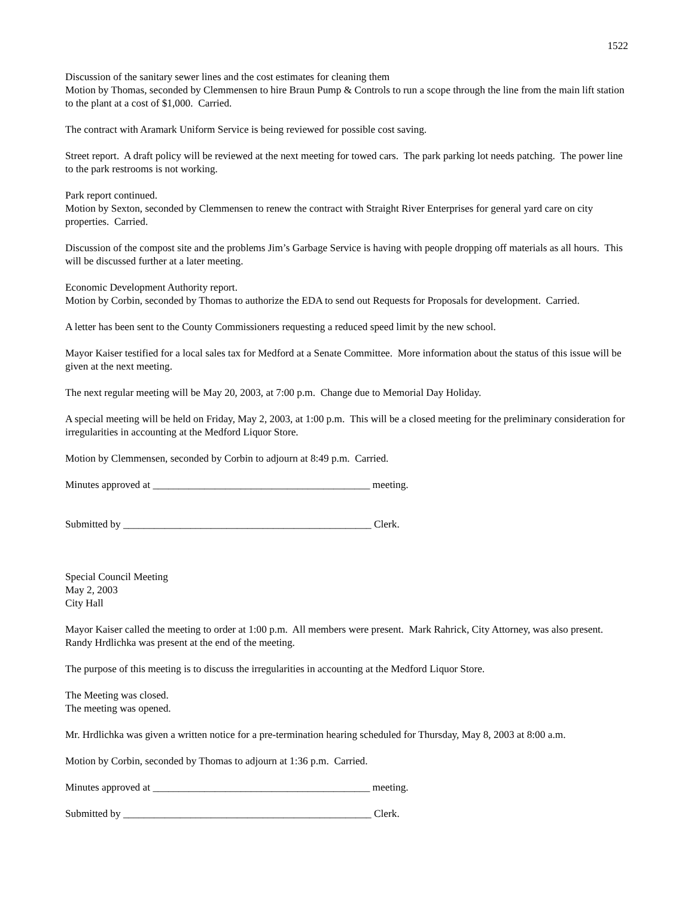1522
Discussion of the sanitary sewer lines and the cost estimates for cleaning them
Motion by Thomas, seconded by Clemmensen to hire Braun Pump & Controls to run a scope through the line from the main lift station to the plant at a cost of $1,000. Carried.
The contract with Aramark Uniform Service is being reviewed for possible cost saving.
Street report. A draft policy will be reviewed at the next meeting for towed cars. The park parking lot needs patching. The power line to the park restrooms is not working.
Park report continued.
Motion by Sexton, seconded by Clemmensen to renew the contract with Straight River Enterprises for general yard care on city properties. Carried.
Discussion of the compost site and the problems Jim’s Garbage Service is having with people dropping off materials as all hours. This will be discussed further at a later meeting.
Economic Development Authority report.
Motion by Corbin, seconded by Thomas to authorize the EDA to send out Requests for Proposals for development. Carried.
A letter has been sent to the County Commissioners requesting a reduced speed limit by the new school.
Mayor Kaiser testified for a local sales tax for Medford at a Senate Committee. More information about the status of this issue will be given at the next meeting.
The next regular meeting will be May 20, 2003, at 7:00 p.m. Change due to Memorial Day Holiday.
A special meeting will be held on Friday, May 2, 2003, at 1:00 p.m. This will be a closed meeting for the preliminary consideration for irregularities in accounting at the Medford Liquor Store.
Motion by Clemmensen, seconded by Corbin to adjourn at 8:49 p.m. Carried.
Minutes approved at __________________________________________ meeting.
Submitted by ________________________________________________ Clerk.
Special Council Meeting
May 2, 2003
City Hall
Mayor Kaiser called the meeting to order at 1:00 p.m. All members were present. Mark Rahrick, City Attorney, was also present. Randy Hrdlichka was present at the end of the meeting.
The purpose of this meeting is to discuss the irregularities in accounting at the Medford Liquor Store.
The Meeting was closed.
The meeting was opened.
Mr. Hrdlichka was given a written notice for a pre-termination hearing scheduled for Thursday, May 8, 2003 at 8:00 a.m.
Motion by Corbin, seconded by Thomas to adjourn at 1:36 p.m. Carried.
Minutes approved at __________________________________________ meeting.
Submitted by ________________________________________________ Clerk.